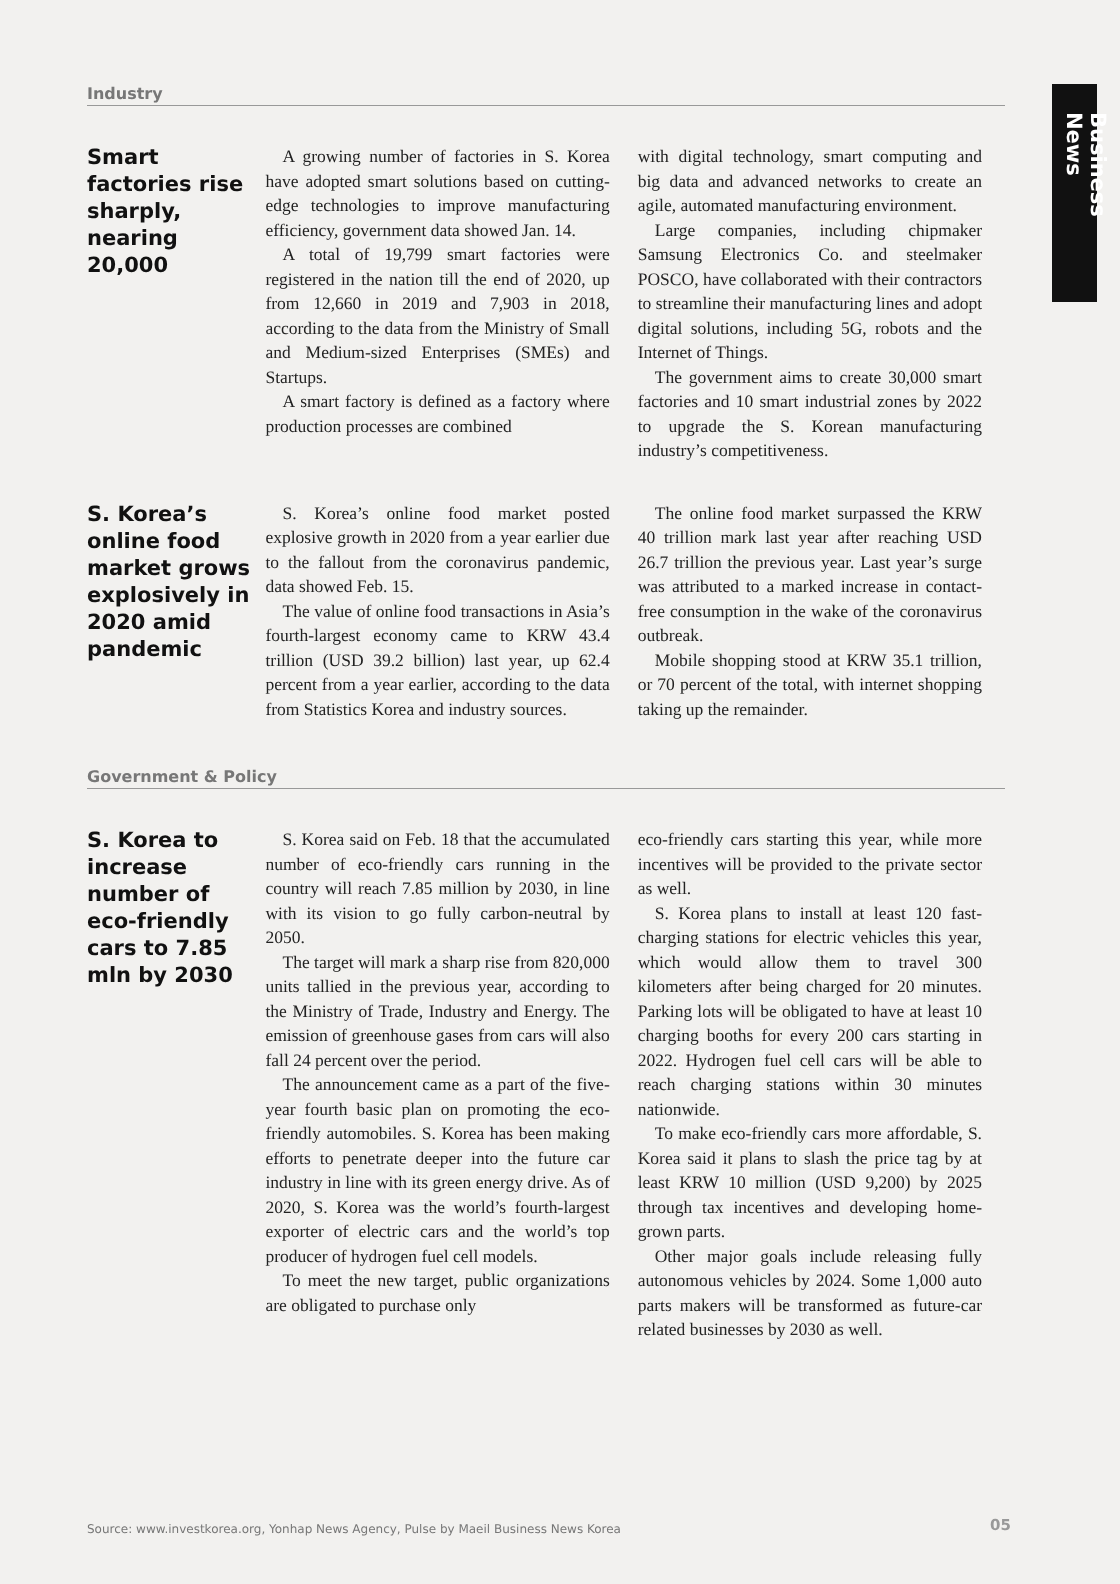Business News
Industry
Smart factories rise sharply, nearing 20,000
A growing number of factories in S. Korea have adopted smart solutions based on cutting-edge technologies to improve manufacturing efficiency, government data showed Jan. 14.
A total of 19,799 smart factories were registered in the nation till the end of 2020, up from 12,660 in 2019 and 7,903 in 2018, according to the data from the Ministry of Small and Medium-sized Enterprises (SMEs) and Startups.
A smart factory is defined as a factory where production processes are combined
with digital technology, smart computing and big data and advanced networks to create an agile, automated manufacturing environment.
Large companies, including chipmaker Samsung Electronics Co. and steelmaker POSCO, have collaborated with their contractors to streamline their manufacturing lines and adopt digital solutions, including 5G, robots and the Internet of Things.
The government aims to create 30,000 smart factories and 10 smart industrial zones by 2022 to upgrade the S. Korean manufacturing industry’s competitiveness.
S. Korea’s online food market grows explosively in 2020 amid pandemic
S. Korea’s online food market posted explosive growth in 2020 from a year earlier due to the fallout from the coronavirus pandemic, data showed Feb. 15.
The value of online food transactions in Asia’s fourth-largest economy came to KRW 43.4 trillion (USD 39.2 billion) last year, up 62.4 percent from a year earlier, according to the data from Statistics Korea and industry sources.
The online food market surpassed the KRW 40 trillion mark last year after reaching USD 26.7 trillion the previous year. Last year’s surge was attributed to a marked increase in contact-free consumption in the wake of the coronavirus outbreak.
Mobile shopping stood at KRW 35.1 trillion, or 70 percent of the total, with internet shopping taking up the remainder.
Government & Policy
S. Korea to increase number of eco-friendly cars to 7.85 mln by 2030
S. Korea said on Feb. 18 that the accumulated number of eco-friendly cars running in the country will reach 7.85 million by 2030, in line with its vision to go fully carbon-neutral by 2050.
The target will mark a sharp rise from 820,000 units tallied in the previous year, according to the Ministry of Trade, Industry and Energy. The emission of greenhouse gases from cars will also fall 24 percent over the period.
The announcement came as a part of the five-year fourth basic plan on promoting the eco-friendly automobiles. S. Korea has been making efforts to penetrate deeper into the future car industry in line with its green energy drive. As of 2020, S. Korea was the world’s fourth-largest exporter of electric cars and the world’s top producer of hydrogen fuel cell models.
To meet the new target, public organizations are obligated to purchase only
eco-friendly cars starting this year, while more incentives will be provided to the private sector as well.
S. Korea plans to install at least 120 fast-charging stations for electric vehicles this year, which would allow them to travel 300 kilometers after being charged for 20 minutes. Parking lots will be obligated to have at least 10 charging booths for every 200 cars starting in 2022. Hydrogen fuel cell cars will be able to reach charging stations within 30 minutes nationwide.
To make eco-friendly cars more affordable, S. Korea said it plans to slash the price tag by at least KRW 10 million (USD 9,200) by 2025 through tax incentives and developing home-grown parts.
Other major goals include releasing fully autonomous vehicles by 2024. Some 1,000 auto parts makers will be transformed as future-car related businesses by 2030 as well.
Source: www.investkorea.org, Yonhap News Agency, Pulse by Maeil Business News Korea
05